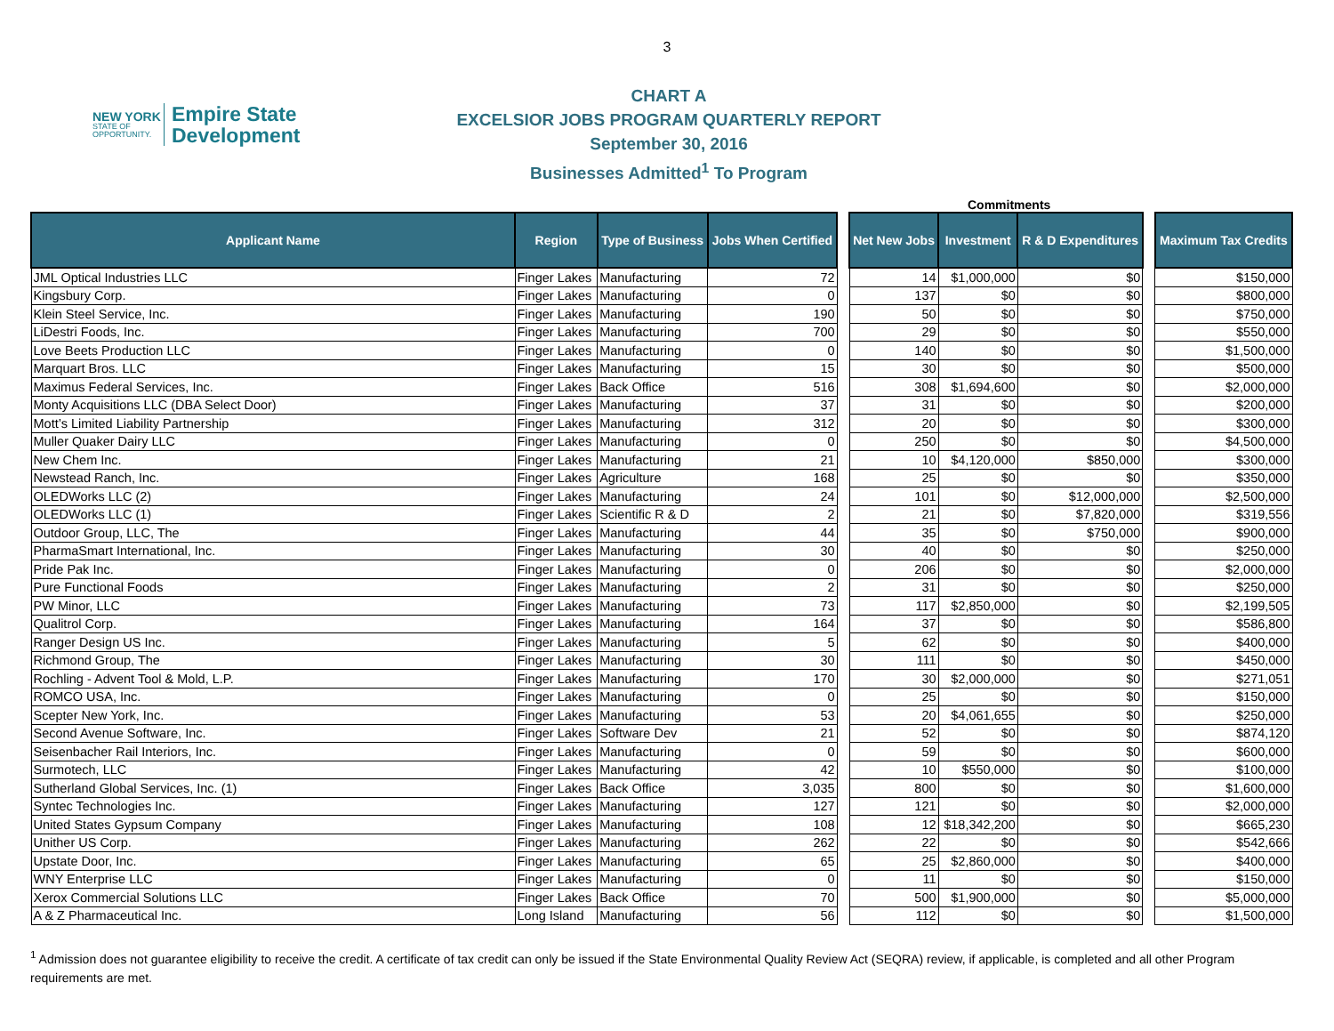3
NEW YORK
STATE OF OPPORTUNITY.
Empire State
Development
CHART A
EXCELSIOR JOBS PROGRAM QUARTERLY REPORT
September 30, 2016
Businesses Admitted<sup>1</sup> To Program
Commitments
| Applicant Name | Region | Type of Business | Jobs When Certified | | Net New Jobs | Investment | R & D Expenditures | | Maximum Tax Credits |
| JML Optical Industries LLC | Finger Lakes | Manufacturing | 72 | | 14 | $1,000,000 | $0 | | $150,000 |
| Kingsbury Corp. | Finger Lakes | Manufacturing | 0 | | 137 | $0 | $0 | | $800,000 |
| Klein Steel Service, Inc. | Finger Lakes | Manufacturing | 190 | | 50 | $0 | $0 | | $750,000 |
| LiDestri Foods, Inc. | Finger Lakes | Manufacturing | 700 | | 29 | $0 | $0 | | $550,000 |
| Love Beets Production LLC | Finger Lakes | Manufacturing | 0 | | 140 | $0 | $0 | | $1,500,000 |
| Marquart Bros. LLC | Finger Lakes | Manufacturing | 15 | | 30 | $0 | $0 | | $500,000 |
| Maximus Federal Services, Inc. | Finger Lakes | Back Office | 516 | | 308 | $1,694,600 | $0 | | $2,000,000 |
| Monty Acquisitions LLC (DBA Select Door) | Finger Lakes | Manufacturing | 37 | | 31 | $0 | $0 | | $200,000 |
| Mott’s Limited Liability Partnership | Finger Lakes | Manufacturing | 312 | | 20 | $0 | $0 | | $300,000 |
| Muller Quaker Dairy LLC | Finger Lakes | Manufacturing | 0 | | 250 | $0 | $0 | | $4,500,000 |
| New Chem Inc. | Finger Lakes | Manufacturing | 21 | | 10 | $4,120,000 | $850,000 | | $300,000 |
| Newstead Ranch, Inc. | Finger Lakes | Agriculture | 168 | | 25 | $0 | $0 | | $350,000 |
| OLEDWorks LLC (2) | Finger Lakes | Manufacturing | 24 | | 101 | $0 | $12,000,000 | | $2,500,000 |
| OLEDWorks LLC (1) | Finger Lakes | Scientific R & D | 2 | | 21 | $0 | $7,820,000 | | $319,556 |
| Outdoor Group, LLC, The | Finger Lakes | Manufacturing | 44 | | 35 | $0 | $750,000 | | $900,000 |
| PharmaSmart International, Inc. | Finger Lakes | Manufacturing | 30 | | 40 | $0 | $0 | | $250,000 |
| Pride Pak Inc. | Finger Lakes | Manufacturing | 0 | | 206 | $0 | $0 | | $2,000,000 |
| Pure Functional Foods | Finger Lakes | Manufacturing | 2 | | 31 | $0 | $0 | | $250,000 |
| PW Minor, LLC | Finger Lakes | Manufacturing | 73 | | 117 | $2,850,000 | $0 | | $2,199,505 |
| Qualitrol Corp. | Finger Lakes | Manufacturing | 164 | | 37 | $0 | $0 | | $586,800 |
| Ranger Design US Inc. | Finger Lakes | Manufacturing | 5 | | 62 | $0 | $0 | | $400,000 |
| Richmond Group, The | Finger Lakes | Manufacturing | 30 | | 111 | $0 | $0 | | $450,000 |
| Rochling - Advent Tool & Mold, L.P. | Finger Lakes | Manufacturing | 170 | | 30 | $2,000,000 | $0 | | $271,051 |
| ROMCO USA, Inc. | Finger Lakes | Manufacturing | 0 | | 25 | $0 | $0 | | $150,000 |
| Scepter New York, Inc. | Finger Lakes | Manufacturing | 53 | | 20 | $4,061,655 | $0 | | $250,000 |
| Second Avenue Software, Inc. | Finger Lakes | Software Dev | 21 | | 52 | $0 | $0 | | $874,120 |
| Seisenbacher Rail Interiors, Inc. | Finger Lakes | Manufacturing | 0 | | 59 | $0 | $0 | | $600,000 |
| Surmotech, LLC | Finger Lakes | Manufacturing | 42 | | 10 | $550,000 | $0 | | $100,000 |
| Sutherland Global Services, Inc. (1) | Finger Lakes | Back Office | 3,035 | | 800 | $0 | $0 | | $1,600,000 |
| Syntec Technologies Inc. | Finger Lakes | Manufacturing | 127 | | 121 | $0 | $0 | | $2,000,000 |
| United States Gypsum Company | Finger Lakes | Manufacturing | 108 | | 12 | $18,342,200 | $0 | | $665,230 |
| Unither US Corp. | Finger Lakes | Manufacturing | 262 | | 22 | $0 | $0 | | $542,666 |
| Upstate Door, Inc. | Finger Lakes | Manufacturing | 65 | | 25 | $2,860,000 | $0 | | $400,000 |
| WNY Enterprise LLC | Finger Lakes | Manufacturing | 0 | | 11 | $0 | $0 | | $150,000 |
| Xerox Commercial Solutions LLC | Finger Lakes | Back Office | 70 | | 500 | $1,900,000 | $0 | | $5,000,000 |
| A & Z Pharmaceutical Inc. | Long Island | Manufacturing | 56 | | 112 | $0 | $0 | | $1,500,000 |
<sup>1</sup> Admission does not guarantee eligibility to receive the credit. A certificate of tax credit can only be issued if the State Environmental Quality Review Act (SEQRA) review, if applicable, is completed and all other Program requirements are met.